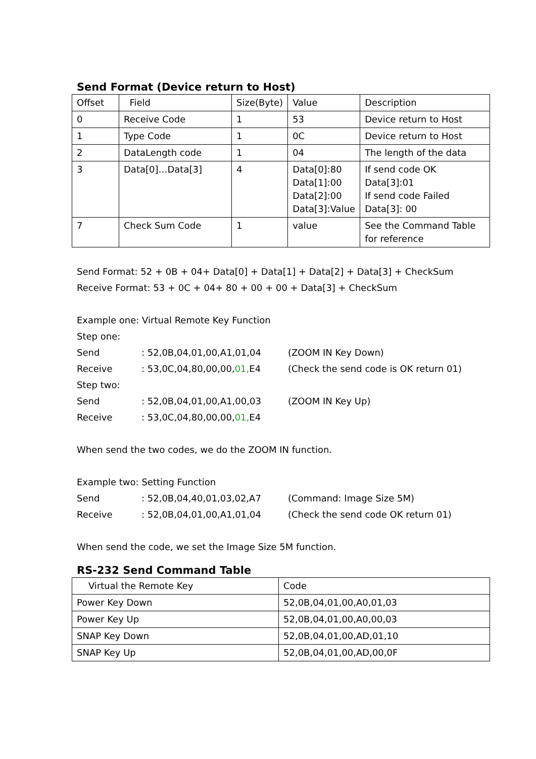Send Format (Device return to Host)
| Offset | Field | Size(Byte) | Value | Description |
| --- | --- | --- | --- | --- |
| 0 | Receive Code | 1 | 53 | Device return to Host |
| 1 | Type Code | 1 | 0C | Device return to Host |
| 2 | DataLength code | 1 | 04 | The length of the data |
| 3 | Data[0]…Data[3] | 4 | Data[0]:80 Data[1]:00 Data[2]:00 Data[3]:Value | If send code OK Data[3]:01 If send code Failed Data[3]: 00 |
| 7 | Check Sum Code | 1 | value | See the Command Table for reference |
Send Format: 52 + 0B + 04+ Data[0] + Data[1] + Data[2] + Data[3] + CheckSum
Receive Format: 53 + 0C + 04+ 80 + 00 + 00 + Data[3] + CheckSum
Example one: Virtual Remote Key Function
Step one:
Send: 52,0B,04,01,00,A1,01,04 (ZOOM IN Key Down)
Receive: 53,0C,04,80,00,00,01, E4 (Check the send code is OK return 01)
Step two:
Send: 52,0B,04,01,00,A1,00,03 (ZOOM IN Key Up)
Receive: 53,0C,04,80,00,00,01, E4
When send the two codes, we do the ZOOM IN function.
Example two: Setting Function
Send: 52,0B,04,40,01,03,02,A7 (Command: Image Size 5M)
Receive: 52,0B,04,01,00,A1,01,04 (Check the send code OK return 01)
When send the code, we set the Image Size 5M function.
RS-232 Send Command Table
| Virtual the Remote Key | Code |
| --- | --- |
| Power Key Down | 52,0B,04,01,00,A0,01,03 |
| Power Key Up | 52,0B,04,01,00,A0,00,03 |
| SNAP Key Down | 52,0B,04,01,00,AD,01,10 |
| SNAP Key Up | 52,0B,04,01,00,AD,00,0F |